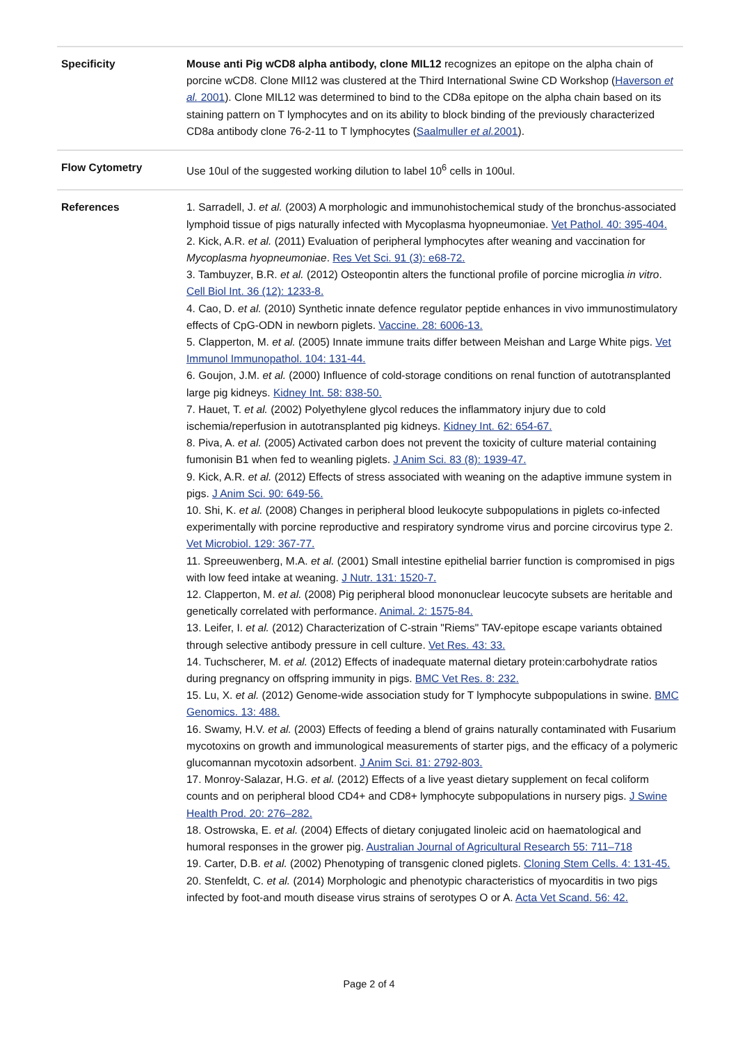| Specificity | Mouse anti Pig wCD8 alpha antibody, clone MIL12 recognizes an epitope on the alpha chain of porcine wCD8. Clone MIl12 was clustered at the Third International Swine CD Workshop ( Haverson et al. 2001 ). Clone MIL12 was determined to bind to the CD8a epitope on the alpha chain based on its staining pattern on T lymphocytes and on its ability to block binding of the previously characterized CD8a antibody clone 76-2-11 to T lymphocytes ( Saalmuller et al. 2001 ). |
| Flow Cytometry | Use 10ul of the suggested working dilution to label 10<sup>6</sup> cells in 100ul. |
| References | 1. Sarradell, J. et al. (2003) A morphologic and immunohistochemical study of the bronchus-associated lymphoid tissue of pigs naturally infected with Mycoplasma hyopneumoniae. Vet Pathol. 40: 395-404. 2. Kick, A.R. et al. (2011) Evaluation of peripheral lymphocytes after weaning and vaccination for Mycoplasma hyopneumoniae . Res Vet Sci. 91 (3): e68-72. 3. Tambuyzer, B.R. et al. (2012) Osteopontin alters the functional profile of porcine microglia in vitro . Cell Biol Int. 36 (12): 1233-8. 4. Cao, D. et al. (2010) Synthetic innate defence regulator peptide enhances in vivo immunostimulatory effects of CpG-ODN in newborn piglets. Vaccine. 28: 6006-13. 5. Clapperton, M. et al. (2005) Innate immune traits differ between Meishan and Large White pigs. Vet Immunol Immunopathol. 104: 131-44. 6. Goujon, J.M. et al. (2000) Influence of cold-storage conditions on renal function of autotransplanted large pig kidneys. Kidney Int. 58: 838-50. 7. Hauet, T. et al. (2002) Polyethylene glycol reduces the inflammatory injury due to cold ischemia/reperfusion in autotransplanted pig kidneys. Kidney Int. 62: 654-67. 8. Piva, A. et al. (2005) Activated carbon does not prevent the toxicity of culture material containing fumonisin B1 when fed to weanling piglets. J Anim Sci. 83 (8): 1939-47. 9. Kick, A.R. et al. (2012) Effects of stress associated with weaning on the adaptive immune system in pigs. J Anim Sci. 90: 649-56. 10. Shi, K. et al. (2008) Changes in peripheral blood leukocyte subpopulations in piglets co-infected experimentally with porcine reproductive and respiratory syndrome virus and porcine circovirus type 2. Vet Microbiol. 129: 367-77. 11. Spreeuwenberg, M.A. et al. (2001) Small intestine epithelial barrier function is compromised in pigs with low feed intake at weaning. J Nutr. 131: 1520-7. 12. Clapperton, M. et al. (2008) Pig peripheral blood mononuclear leucocyte subsets are heritable and genetically correlated with performance. Animal. 2: 1575-84. 13. Leifer, I. et al. (2012) Characterization of C-strain "Riems" TAV-epitope escape variants obtained through selective antibody pressure in cell culture. Vet Res. 43: 33. 14. Tuchscherer, M. et al. (2012) Effects of inadequate maternal dietary protein:carbohydrate ratios during pregnancy on offspring immunity in pigs. BMC Vet Res. 8: 232. 15. Lu, X. et al. (2012) Genome-wide association study for T lymphocyte subpopulations in swine. BMC Genomics. 13: 488. 16. Swamy, H.V. et al. (2003) Effects of feeding a blend of grains naturally contaminated with Fusarium mycotoxins on growth and immunological measurements of starter pigs, and the efficacy of a polymeric glucomannan mycotoxin adsorbent. J Anim Sci. 81: 2792-803. 17. Monroy-Salazar, H.G. et al. (2012) Effects of a live yeast dietary supplement on fecal coliform counts and on peripheral blood CD4+ and CD8+ lymphocyte subpopulations in nursery pigs. J Swine Health Prod. 20: 276–282. 18. Ostrowska, E. et al. (2004) Effects of dietary conjugated linoleic acid on haematological and humoral responses in the grower pig. Australian Journal of Agricultural Research 55: 711–718 19. Carter, D.B. et al. (2002) Phenotyping of transgenic cloned piglets. Cloning Stem Cells. 4: 131-45. 20. Stenfeldt, C. et al. (2014) Morphologic and phenotypic characteristics of myocarditis in two pigs infected by foot-and mouth disease virus strains of serotypes O or A. Acta Vet Scand. 56: 42. |
Page 2 of 4